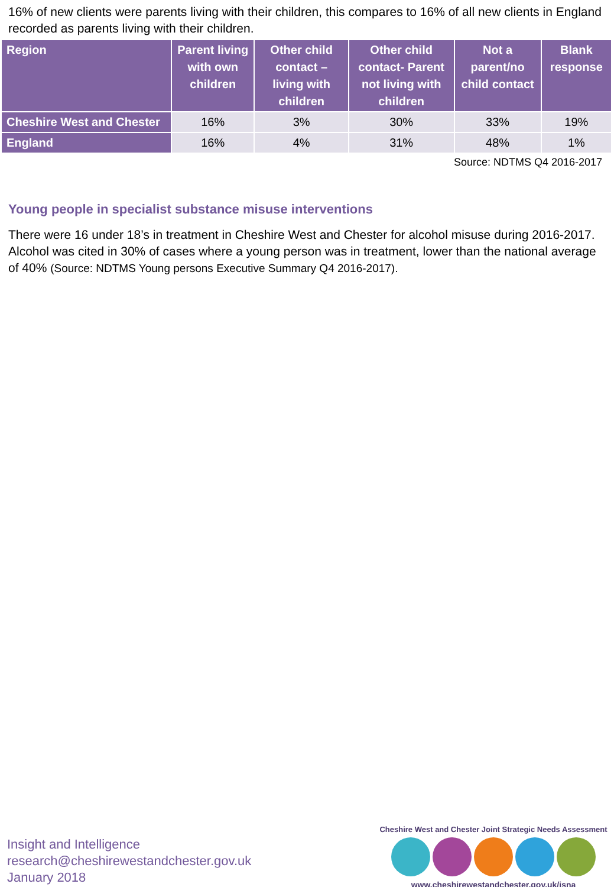16% of new clients were parents living with their children, this compares to 16% of all new clients in England recorded as parents living with their children.
| Region | Parent living with own children | Other child contact – living with children | Other child contact- Parent not living with children | Not a parent/no child contact | Blank response |
| --- | --- | --- | --- | --- | --- |
| Cheshire West and Chester | 16% | 3% | 30% | 33% | 19% |
| England | 16% | 4% | 31% | 48% | 1% |
Source: NDTMS Q4 2016-2017
Young people in specialist substance misuse interventions
There were 16 under 18’s in treatment in Cheshire West and Chester for alcohol misuse during 2016-2017. Alcohol was cited in 30% of cases where a young person was in treatment, lower than the national average of 40% (Source: NDTMS Young persons Executive Summary Q4 2016-2017).
Insight and Intelligence
research@cheshirewestandchester.gov.uk
January 2018
Cheshire West and Chester Joint Strategic Needs Assessment
www.cheshirewestandchester.gov.uk/jsna